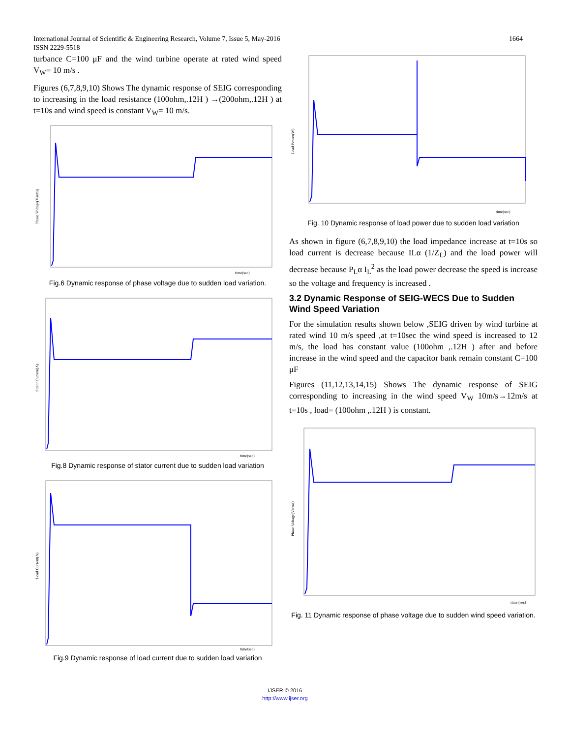1664 International Journal of Scientific & Engineering Research, Volume 7, Issue 5, May-2016
ISSN 2229-5518
turbance C=100 μF and the wind turbine operate at rated wind speed V<sub>W</sub>= 10 m/s .
Figures (6,7,8,9,10) Shows The dynamic response of SEIG corresponding to increasing in the load resistance (100ohm,.12H ) →(200ohm,.12H ) at t=10s and wind speed is constant V<sub>W</sub>= 10 m/s.
Phase Voltage(Vsrms)
time(sec)
Fig.6 Dynamic response of phase voltage due to sudden load variation.
Stator Current(A)
time(sec)
Fig.8 Dynamic response of stator current due to sudden load variation
Load Current(A)
time(sec)
Fig.9 Dynamic response of load current due to sudden load variation
Load Power(W)
time(sec)
Fig. 10 Dynamic response of load power due to sudden load variation
As shown in figure (6,7,8,9,10) the load impedance increase at t=10s so load current is decrease because ILα (1/Z<sub>L</sub>) and the load power will decrease because P<sub>L</sub>α I<sub>L</sub><sup>2</sup> as the load power decrease the speed is increase so the voltage and frequency is increased .
3.2 Dynamic Response of SEIG-WECS Due to Sudden Wind Speed Variation
For the simulation results shown below ,SEIG driven by wind turbine at rated wind 10 m/s speed ,at t=10sec the wind speed is increased to 12 m/s, the load has constant value (100ohm ,.12H ) after and before increase in the wind speed and the capacitor bank remain constant C=100 μF
Figures (11,12,13,14,15) Shows The dynamic response of SEIG corresponding to increasing in the wind speed V<sub>W</sub> 10m/s→12m/s at t=10s , load= (100ohm ,.12H ) is constant.
Phase Voltage(Vsrms)
time (sec)
Fig. 11 Dynamic response of phase voltage due to sudden wind speed variation.
IJSER © 2016
http://www.ijser.org